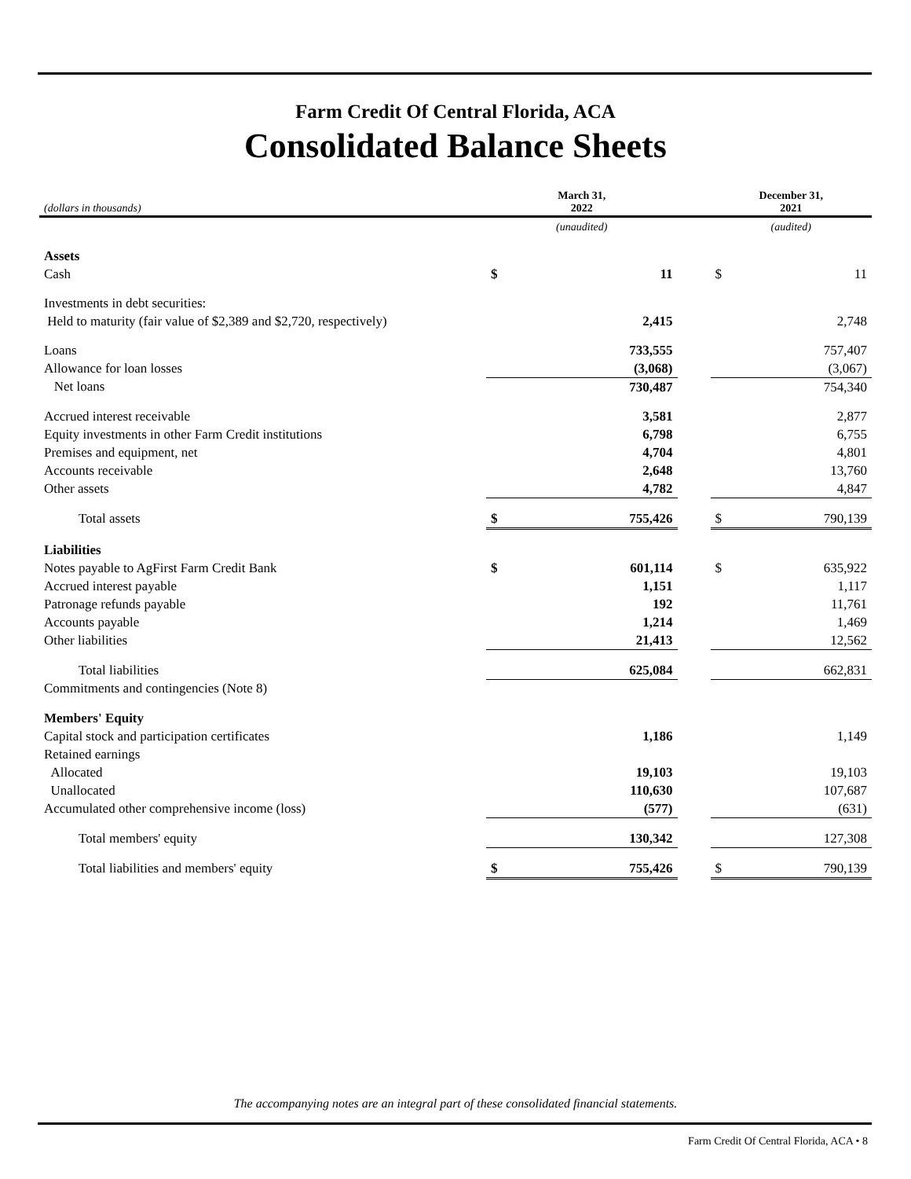Farm Credit Of Central Florida, ACA
Consolidated Balance Sheets
| (dollars in thousands) | March 31, 2022 | | | December 31, 2021 | |
| | (unaudited) | | | (audited) | |
| Assets | | | | | |
| Cash | $ | 11 | | $ | 11 |
| Investments in debt securities: | | | | | |
| Held to maturity (fair value of $2,389 and $2,720, respectively) | | 2,415 | | | 2,748 |
| Loans | | 733,555 | | | 757,407 |
| Allowance for loan losses | | (3,068) | | | (3,067) |
| Net loans | | 730,487 | | | 754,340 |
| Accrued interest receivable | | 3,581 | | | 2,877 |
| Equity investments in other Farm Credit institutions | | 6,798 | | | 6,755 |
| Premises and equipment, net | | 4,704 | | | 4,801 |
| Accounts receivable | | 2,648 | | | 13,760 |
| Other assets | | 4,782 | | | 4,847 |
| Total assets | $ | 755,426 | | $ | 790,139 |
| Liabilities | | | | | |
| Notes payable to AgFirst Farm Credit Bank | $ | 601,114 | | $ | 635,922 |
| Accrued interest payable | | 1,151 | | | 1,117 |
| Patronage refunds payable | | 192 | | | 11,761 |
| Accounts payable | | 1,214 | | | 1,469 |
| Other liabilities | | 21,413 | | | 12,562 |
| Total liabilities | | 625,084 | | | 662,831 |
| Commitments and contingencies (Note 8) | | | | | |
| Members' Equity | | | | | |
| Capital stock and participation certificates | | 1,186 | | | 1,149 |
| Retained earnings | | | | | |
| Allocated | | 19,103 | | | 19,103 |
| Unallocated | | 110,630 | | | 107,687 |
| Accumulated other comprehensive income (loss) | | (577) | | | (631) |
| Total members' equity | | 130,342 | | | 127,308 |
| Total liabilities and members' equity | $ | 755,426 | | $ | 790,139 |
The accompanying notes are an integral part of these consolidated financial statements.
Farm Credit Of Central Florida, ACA • 8